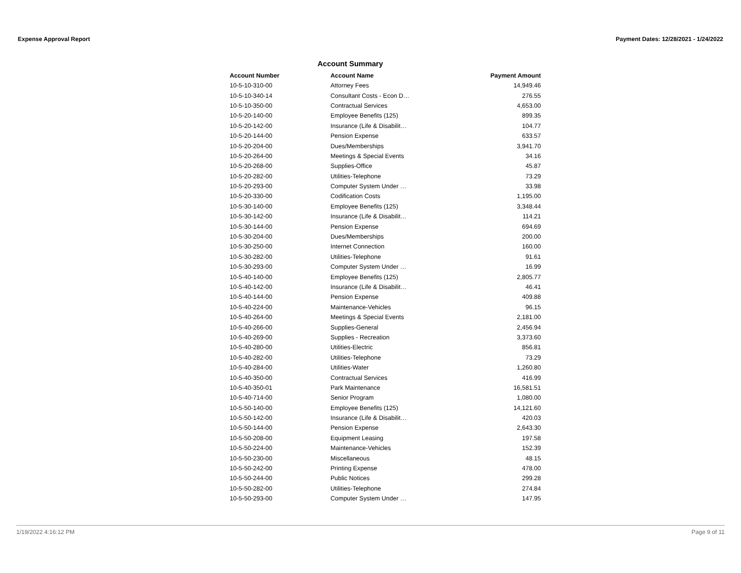Expense Approval Report Payment Dates: 12/28/2021 - 1/24/2022
Account Summary
| Account Number | Account Name | Payment Amount |
| --- | --- | --- |
| 10-5-10-310-00 | Attorney Fees | 14,949.46 |
| 10-5-10-340-14 | Consultant Costs - Econ D… | 276.55 |
| 10-5-10-350-00 | Contractual Services | 4,653.00 |
| 10-5-20-140-00 | Employee Benefits (125) | 899.35 |
| 10-5-20-142-00 | Insurance (Life & Disabilit… | 104.77 |
| 10-5-20-144-00 | Pension Expense | 633.57 |
| 10-5-20-204-00 | Dues/Memberships | 3,941.70 |
| 10-5-20-264-00 | Meetings & Special Events | 34.16 |
| 10-5-20-268-00 | Supplies-Office | 45.87 |
| 10-5-20-282-00 | Utilities-Telephone | 73.29 |
| 10-5-20-293-00 | Computer System Under … | 33.98 |
| 10-5-20-330-00 | Codification Costs | 1,195.00 |
| 10-5-30-140-00 | Employee Benefits (125) | 3,348.44 |
| 10-5-30-142-00 | Insurance (Life & Disabilit… | 114.21 |
| 10-5-30-144-00 | Pension Expense | 694.69 |
| 10-5-30-204-00 | Dues/Memberships | 200.00 |
| 10-5-30-250-00 | Internet Connection | 160.00 |
| 10-5-30-282-00 | Utilities-Telephone | 91.61 |
| 10-5-30-293-00 | Computer System Under … | 16.99 |
| 10-5-40-140-00 | Employee Benefits (125) | 2,805.77 |
| 10-5-40-142-00 | Insurance (Life & Disabilit… | 46.41 |
| 10-5-40-144-00 | Pension Expense | 409.88 |
| 10-5-40-224-00 | Maintenance-Vehicles | 96.15 |
| 10-5-40-264-00 | Meetings & Special Events | 2,181.00 |
| 10-5-40-266-00 | Supplies-General | 2,456.94 |
| 10-5-40-269-00 | Supplies - Recreation | 3,373.60 |
| 10-5-40-280-00 | Utilities-Electric | 856.81 |
| 10-5-40-282-00 | Utilities-Telephone | 73.29 |
| 10-5-40-284-00 | Utilities-Water | 1,260.80 |
| 10-5-40-350-00 | Contractual Services | 416.99 |
| 10-5-40-350-01 | Park Maintenance | 16,581.51 |
| 10-5-40-714-00 | Senior Program | 1,080.00 |
| 10-5-50-140-00 | Employee Benefits (125) | 14,121.60 |
| 10-5-50-142-00 | Insurance (Life & Disabilit… | 420.03 |
| 10-5-50-144-00 | Pension Expense | 2,643.30 |
| 10-5-50-208-00 | Equipment Leasing | 197.58 |
| 10-5-50-224-00 | Maintenance-Vehicles | 152.39 |
| 10-5-50-230-00 | Miscellaneous | 48.15 |
| 10-5-50-242-00 | Printing Expense | 478.00 |
| 10-5-50-244-00 | Public Notices | 299.28 |
| 10-5-50-282-00 | Utilities-Telephone | 274.84 |
| 10-5-50-293-00 | Computer System Under … | 147.95 |
1/19/2022 4:16:12 PM Page 9 of 11